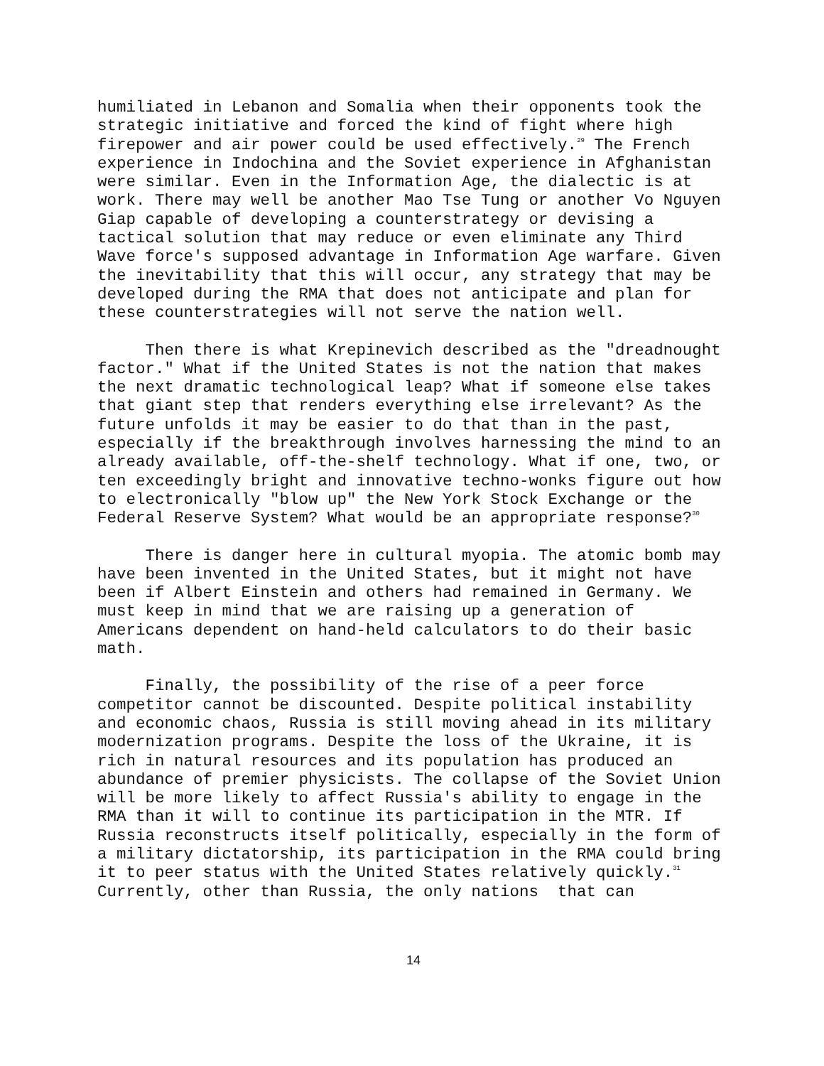humiliated in Lebanon and Somalia when their opponents took the strategic initiative and forced the kind of fight where high firepower and air power could be used effectively.<sup>29</sup> The French experience in Indochina and the Soviet experience in Afghanistan were similar. Even in the Information Age, the dialectic is at work. There may well be another Mao Tse Tung or another Vo Nguyen Giap capable of developing a counterstrategy or devising a tactical solution that may reduce or even eliminate any Third Wave force's supposed advantage in Information Age warfare. Given the inevitability that this will occur, any strategy that may be developed during the RMA that does not anticipate and plan for these counterstrategies will not serve the nation well.
Then there is what Krepinevich described as the "dreadnought factor." What if the United States is not the nation that makes the next dramatic technological leap? What if someone else takes that giant step that renders everything else irrelevant? As the future unfolds it may be easier to do that than in the past, especially if the breakthrough involves harnessing the mind to an already available, off-the-shelf technology. What if one, two, or ten exceedingly bright and innovative techno-wonks figure out how to electronically "blow up" the New York Stock Exchange or the Federal Reserve System? What would be an appropriate response?<sup>30</sup>
There is danger here in cultural myopia. The atomic bomb may have been invented in the United States, but it might not have been if Albert Einstein and others had remained in Germany. We must keep in mind that we are raising up a generation of Americans dependent on hand-held calculators to do their basic math.
Finally, the possibility of the rise of a peer force competitor cannot be discounted. Despite political instability and economic chaos, Russia is still moving ahead in its military modernization programs. Despite the loss of the Ukraine, it is rich in natural resources and its population has produced an abundance of premier physicists. The collapse of the Soviet Union will be more likely to affect Russia's ability to engage in the RMA than it will to continue its participation in the MTR. If Russia reconstructs itself politically, especially in the form of a military dictatorship, its participation in the RMA could bring it to peer status with the United States relatively quickly.<sup>31</sup> Currently, other than Russia, the only nations that can
14